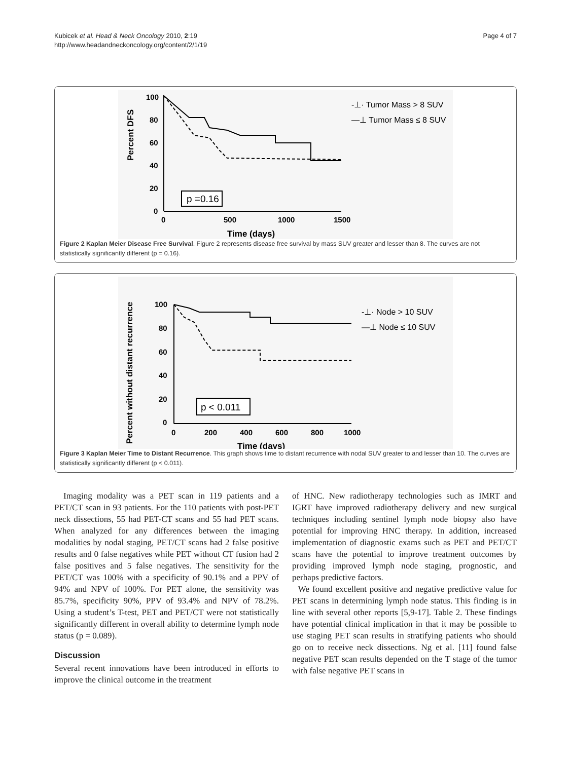Kubicek et al. Head & Neck Oncology 2010, 2:19
http://www.headandneckoncology.org/content/2/1/19
Page 4 of 7
Percent DFS
100
80
60
40
20
0
0
500
1000
1500
Time (days)
p =0.16
-⊥· Tumor Mass > 8 SUV
—⊥ Tumor Mass ≤ 8 SUV
Figure 2 Kaplan Meier Disease Free Survival. Figure 2 represents disease free survival by mass SUV greater and lesser than 8. The curves are not statistically significantly different (p = 0.16).
Percent without distant recurrence
100
80
60
40
20
0
0
200
400
600
800
1000
Time (days)
p < 0.011
-⊥· Node > 10 SUV
—⊥ Node ≤ 10 SUV
Figure 3 Kaplan Meier Time to Distant Recurrence. This graph shows time to distant recurrence with nodal SUV greater to and lesser than 10. The curves are statistically significantly different (p < 0.011).
Imaging modality was a PET scan in 119 patients and a PET/CT scan in 93 patients. For the 110 patients with post-PET neck dissections, 55 had PET-CT scans and 55 had PET scans. When analyzed for any differences between the imaging modalities by nodal staging, PET/CT scans had 2 false positive results and 0 false negatives while PET without CT fusion had 2 false positives and 5 false negatives. The sensitivity for the PET/CT was 100% with a specificity of 90.1% and a PPV of 94% and NPV of 100%. For PET alone, the sensitivity was 85.7%, specificity 90%, PPV of 93.4% and NPV of 78.2%. Using a student’s T-test, PET and PET/CT were not statistically significantly different in overall ability to determine lymph node status (p = 0.089).
Discussion
Several recent innovations have been introduced in efforts to improve the clinical outcome in the treatment
of HNC. New radiotherapy technologies such as IMRT and IGRT have improved radiotherapy delivery and new surgical techniques including sentinel lymph node biopsy also have potential for improving HNC therapy. In addition, increased implementation of diagnostic exams such as PET and PET/CT scans have the potential to improve treatment outcomes by providing improved lymph node staging, prognostic, and perhaps predictive factors.
We found excellent positive and negative predictive value for PET scans in determining lymph node status. This finding is in line with several other reports [5,9-17]. Table 2. These findings have potential clinical implication in that it may be possible to use staging PET scan results in stratifying patients who should go on to receive neck dissections. Ng et al. [11] found false negative PET scan results depended on the T stage of the tumor with false negative PET scans in